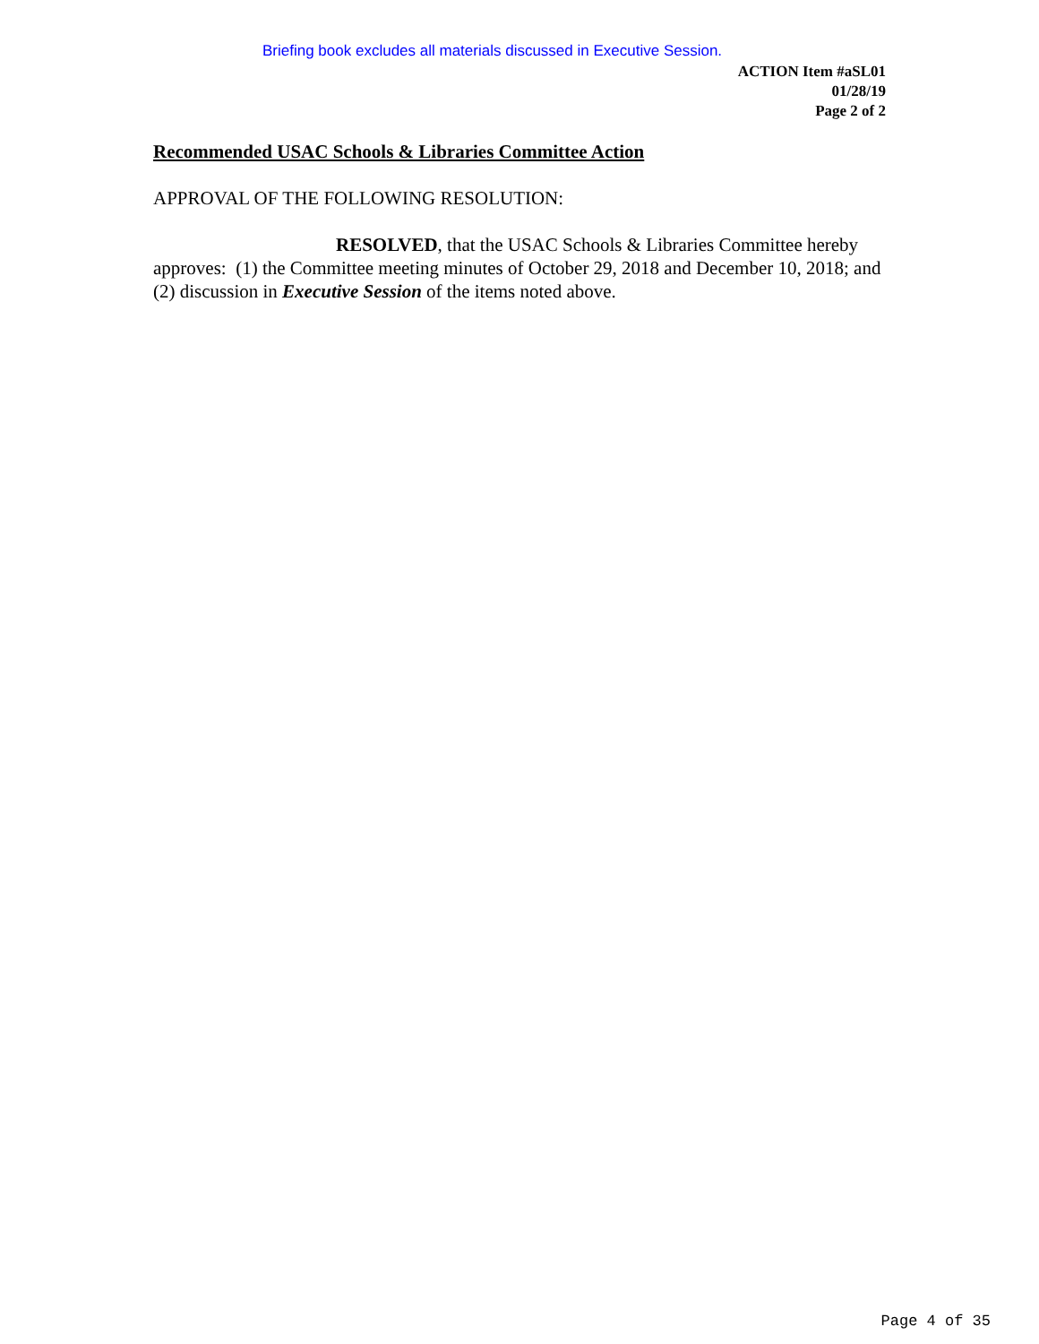Briefing book excludes all materials discussed in Executive Session.
ACTION Item #aSL01
01/28/19
Page 2 of 2
Recommended USAC Schools & Libraries Committee Action
APPROVAL OF THE FOLLOWING RESOLUTION:
RESOLVED, that the USAC Schools & Libraries Committee hereby approves: (1) the Committee meeting minutes of October 29, 2018 and December 10, 2018; and (2) discussion in Executive Session of the items noted above.
Page 4 of 35